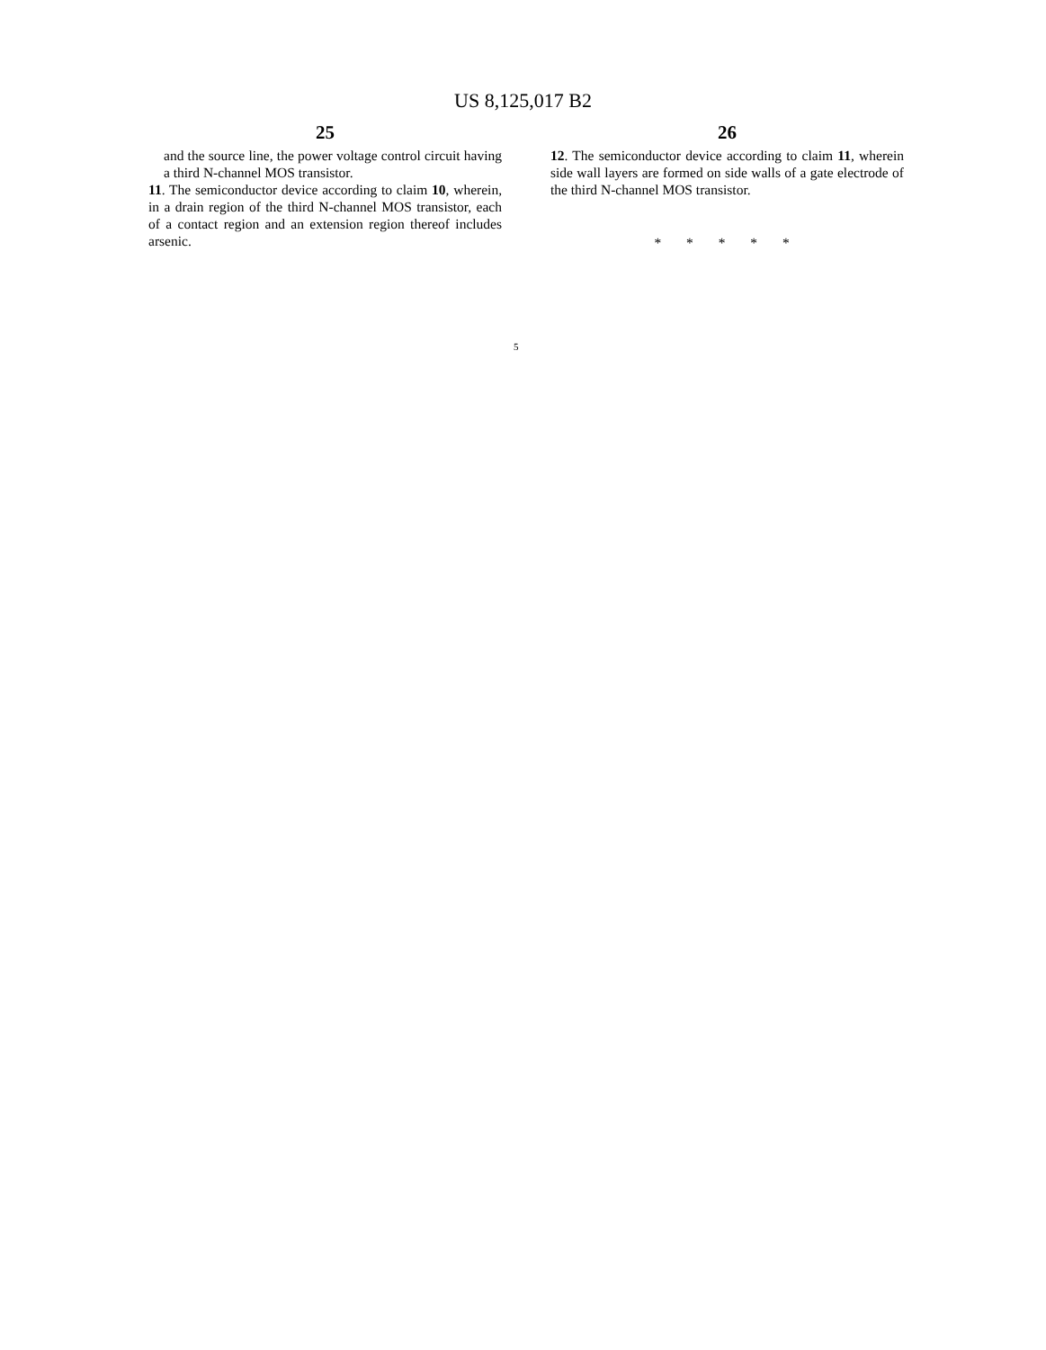US 8,125,017 B2
25
and the source line, the power voltage control circuit having a third N-channel MOS transistor.
11. The semiconductor device according to claim 10, wherein, in a drain region of the third N-channel MOS transistor, each of a contact region and an extension region thereof includes arsenic.
5
26
12. The semiconductor device according to claim 11, wherein side wall layers are formed on side walls of a gate electrode of the third N-channel MOS transistor.
* * * * *